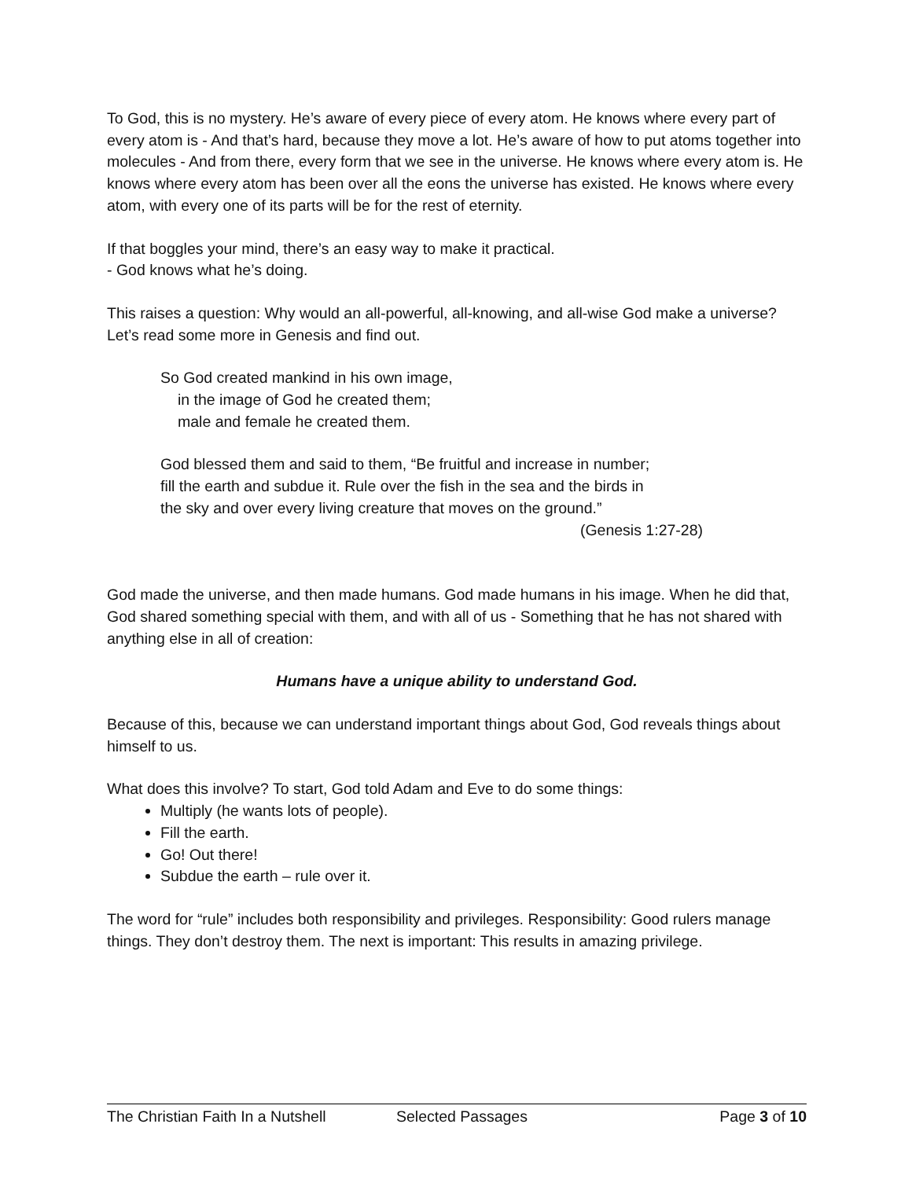To God, this is no mystery. He’s aware of every piece of every atom. He knows where every part of every atom is - And that’s hard, because they move a lot. He’s aware of how to put atoms together into molecules - And from there, every form that we see in the universe. He knows where every atom is. He knows where every atom has been over all the eons the universe has existed. He knows where every atom, with every one of its parts will be for the rest of eternity.
If that boggles your mind, there’s an easy way to make it practical.
- God knows what he’s doing.
This raises a question: Why would an all-powerful, all-knowing, and all-wise God make a universe? Let’s read some more in Genesis and find out.
So God created mankind in his own image,
in the image of God he created them;
male and female he created them.
God blessed them and said to them, “Be fruitful and increase in number;
fill the earth and subdue it. Rule over the fish in the sea and the birds in
the sky and over every living creature that moves on the ground.”
(Genesis 1:27-28)
God made the universe, and then made humans. God made humans in his image. When he did that, God shared something special with them, and with all of us - Something that he has not shared with anything else in all of creation:
Humans have a unique ability to understand God.
Because of this, because we can understand important things about God, God reveals things about himself to us.
What does this involve? To start, God told Adam and Eve to do some things:
Multiply (he wants lots of people).
Fill the earth.
Go! Out there!
Subdue the earth – rule over it.
The word for “rule” includes both responsibility and privileges. Responsibility: Good rulers manage things. They don’t destroy them. The next is important: This results in amazing privilege.
The Christian Faith In a Nutshell Selected Passages Page 3 of 10